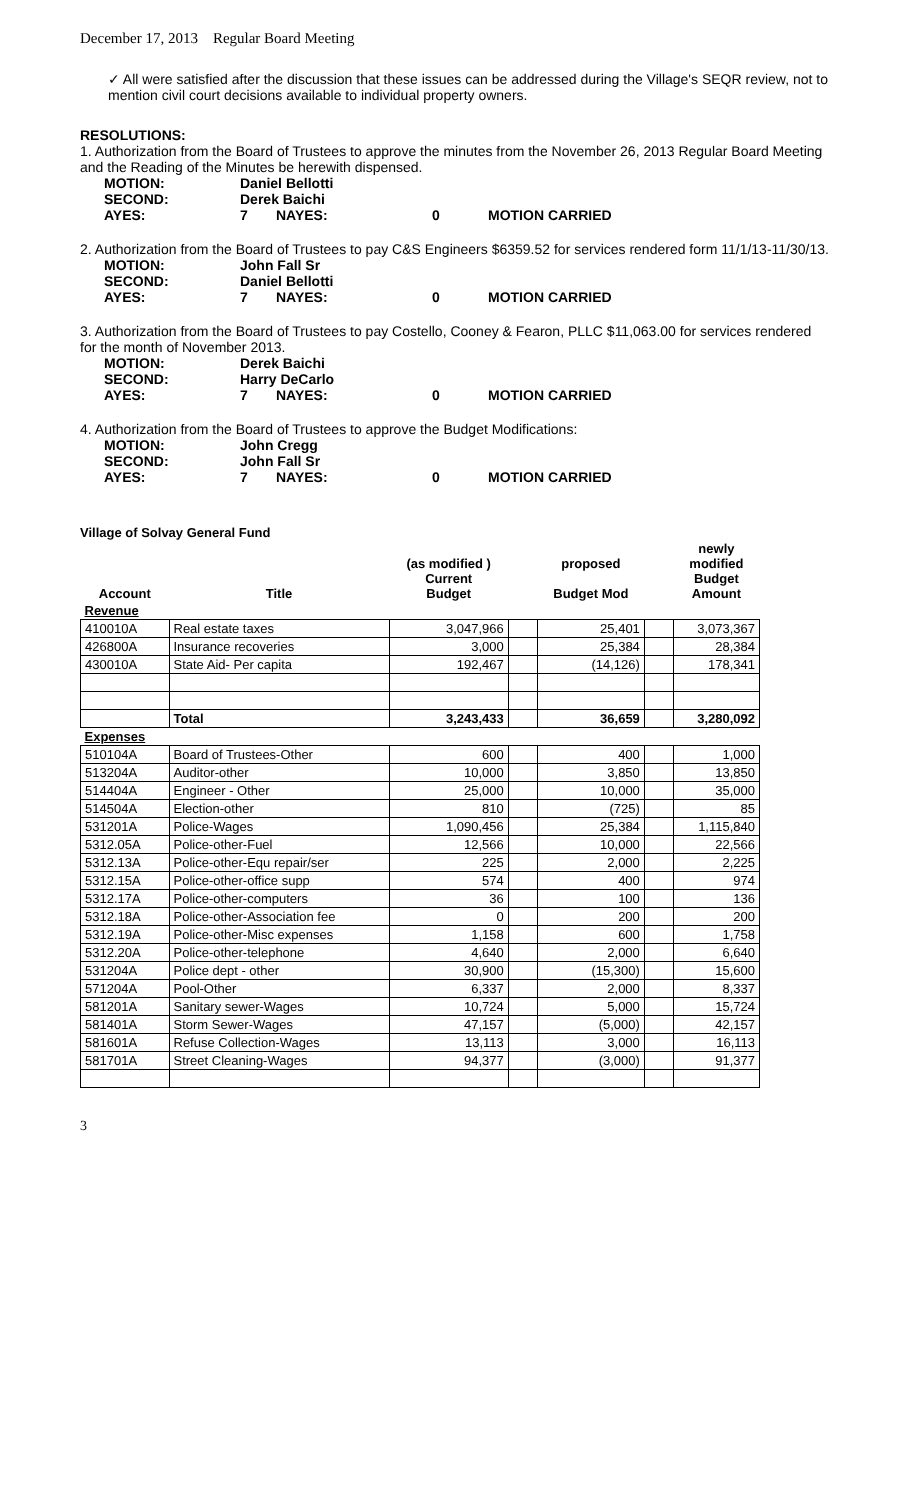December 17, 2013 Regular Board Meeting
✓ All were satisfied after the discussion that these issues can be addressed during the Village's SEQR review, not to mention civil court decisions available to individual property owners.
RESOLUTIONS:
1. Authorization from the Board of Trustees to approve the minutes from the November 26, 2013 Regular Board Meeting and the Reading of the Minutes be herewith dispensed.
| MOTION: | Daniel Bellotti | | | |
| SECOND: | Derek Baichi | | | |
| AYES: | 7 | NAYES: | 0 | MOTION CARRIED |
2. Authorization from the Board of Trustees to pay C&S Engineers $6359.52 for services rendered form 11/1/13-11/30/13.
| MOTION: | John Fall Sr | | | |
| SECOND: | Daniel Bellotti | | | |
| AYES: | 7 | NAYES: | 0 | MOTION CARRIED |
3. Authorization from the Board of Trustees to pay Costello, Cooney & Fearon, PLLC $11,063.00 for services rendered for the month of November 2013.
| MOTION: | Derek Baichi | | | |
| SECOND: | Harry DeCarlo | | | |
| AYES: | 7 | NAYES: | 0 | MOTION CARRIED |
4. Authorization from the Board of Trustees to approve the Budget Modifications:
| MOTION: | John Cregg | | | |
| SECOND: | John Fall Sr | | | |
| AYES: | 7 | NAYES: | 0 | MOTION CARRIED |
Village of Solvay General Fund
| Account | Title | (as modified ) Current Budget | | proposed Budget Mod | | newly modified Budget Amount |
| Revenue | | | | | | |
| 410010A | Real estate taxes | 3,047,966 | | 25,401 | | 3,073,367 |
| 426800A | Insurance recoveries | 3,000 | | 25,384 | | 28,384 |
| 430010A | State Aid- Per capita | 192,467 | | (14,126) | | 178,341 |
| | Total | 3,243,433 | | 36,659 | | 3,280,092 |
| Expenses | | | | | | |
| 510104A | Board of Trustees-Other | 600 | | 400 | | 1,000 |
| 513204A | Auditor-other | 10,000 | | 3,850 | | 13,850 |
| 514404A | Engineer - Other | 25,000 | | 10,000 | | 35,000 |
| 514504A | Election-other | 810 | | (725) | | 85 |
| 531201A | Police-Wages | 1,090,456 | | 25,384 | | 1,115,840 |
| 5312.05A | Police-other-Fuel | 12,566 | | 10,000 | | 22,566 |
| 5312.13A | Police-other-Equ repair/ser | 225 | | 2,000 | | 2,225 |
| 5312.15A | Police-other-office supp | 574 | | 400 | | 974 |
| 5312.17A | Police-other-computers | 36 | | 100 | | 136 |
| 5312.18A | Police-other-Association fee | 0 | | 200 | | 200 |
| 5312.19A | Police-other-Misc expenses | 1,158 | | 600 | | 1,758 |
| 5312.20A | Police-other-telephone | 4,640 | | 2,000 | | 6,640 |
| 531204A | Police dept - other | 30,900 | | (15,300) | | 15,600 |
| 571204A | Pool-Other | 6,337 | | 2,000 | | 8,337 |
| 581201A | Sanitary sewer-Wages | 10,724 | | 5,000 | | 15,724 |
| 581401A | Storm Sewer-Wages | 47,157 | | (5,000) | | 42,157 |
| 581601A | Refuse Collection-Wages | 13,113 | | 3,000 | | 16,113 |
| 581701A | Street Cleaning-Wages | 94,377 | | (3,000) | | 91,377 |
3